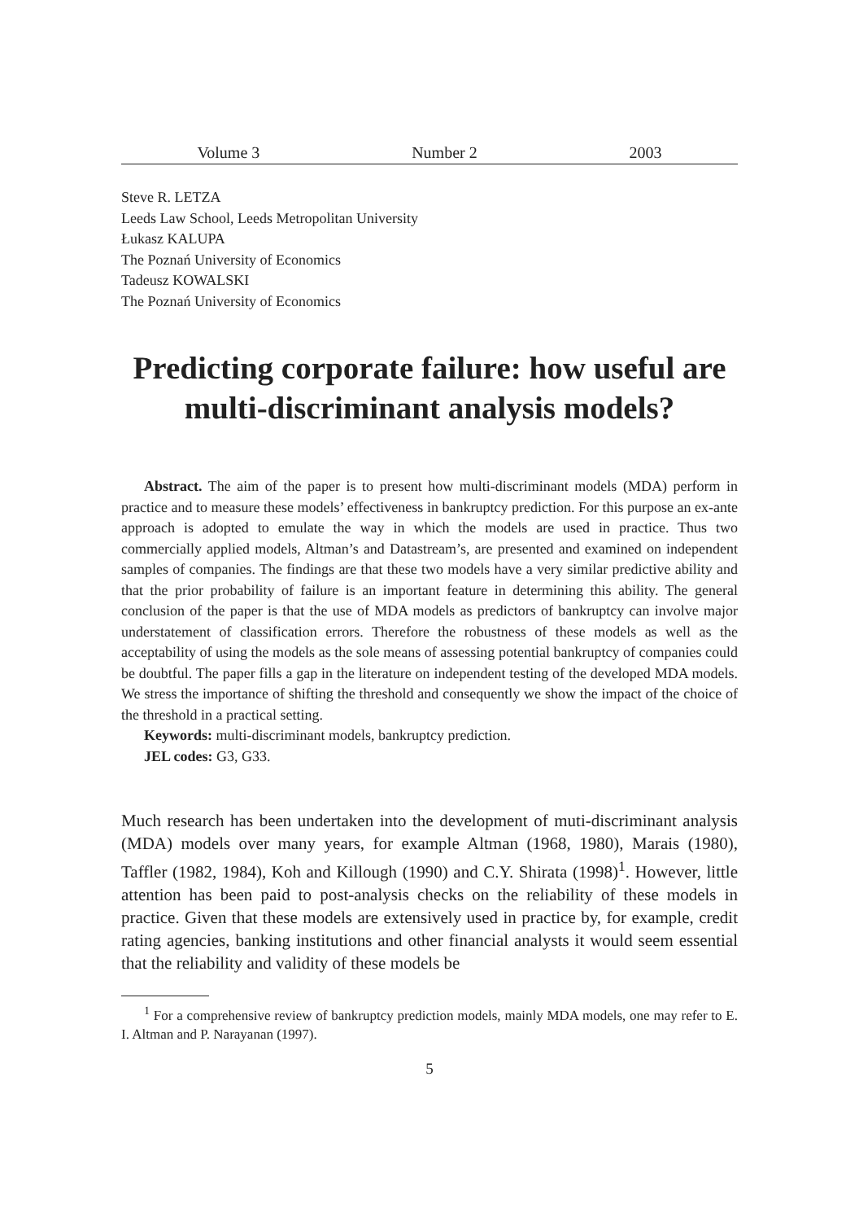Volume 3 Number 2 2003
Steve R. LETZA
Leeds Law School, Leeds Metropolitan University
Łukasz KALUPA
The Poznań University of Economics
Tadeusz KOWALSKI
The Poznań University of Economics
Predicting corporate failure: how useful are multi-discriminant analysis models?
Abstract. The aim of the paper is to present how multi-discriminant models (MDA) perform in practice and to measure these models’ effectiveness in bankruptcy prediction. For this purpose an ex-ante approach is adopted to emulate the way in which the models are used in practice. Thus two commercially applied models, Altman’s and Datastream’s, are presented and examined on independent samples of companies. The findings are that these two models have a very similar predictive ability and that the prior probability of failure is an important feature in determining this ability. The general conclusion of the paper is that the use of MDA models as predictors of bankruptcy can involve major understatement of classification errors. Therefore the robustness of these models as well as the acceptability of using the models as the sole means of assessing potential bankruptcy of companies could be doubtful. The paper fills a gap in the literature on independent testing of the developed MDA models. We stress the importance of shifting the threshold and consequently we show the impact of the choice of the threshold in a practical setting.
Keywords: multi-discriminant models, bankruptcy prediction.
JEL codes: G3, G33.
Much research has been undertaken into the development of muti-discriminant analysis (MDA) models over many years, for example Altman (1968, 1980), Marais (1980), Taffler (1982, 1984), Koh and Killough (1990) and C.Y. Shirata (1998)<sup>1</sup>. However, little attention has been paid to post-analysis checks on the reliability of these models in practice. Given that these models are extensively used in practice by, for example, credit rating agencies, banking institutions and other financial analysts it would seem essential that the reliability and validity of these models be
<sup>1</sup> For a comprehensive review of bankruptcy prediction models, mainly MDA models, one may refer to E. I. Altman and P. Narayanan (1997).
5